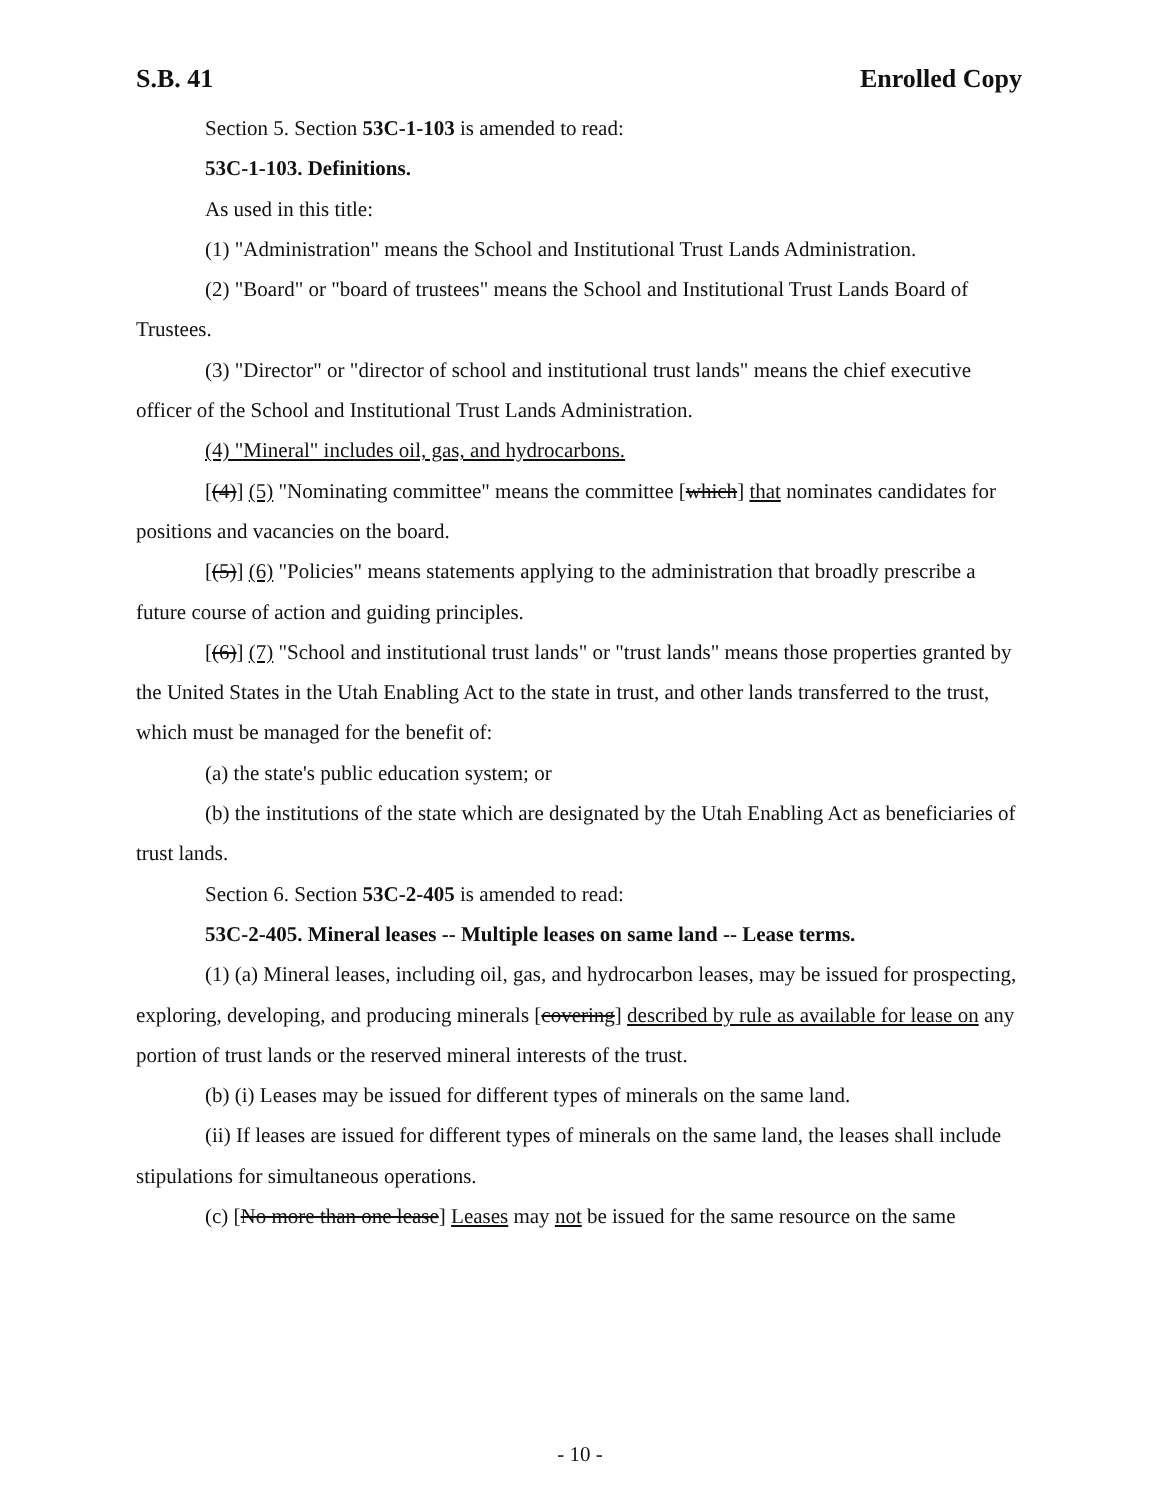S.B. 41 Enrolled Copy
Section 5. Section 53C-1-103 is amended to read:
53C-1-103. Definitions.
As used in this title:
(1) "Administration" means the School and Institutional Trust Lands Administration.
(2) "Board" or "board of trustees" means the School and Institutional Trust Lands Board of Trustees.
(3) "Director" or "director of school and institutional trust lands" means the chief executive officer of the School and Institutional Trust Lands Administration.
(4) "Mineral" includes oil, gas, and hydrocarbons.
[(4)] (5) "Nominating committee" means the committee [which] that nominates candidates for positions and vacancies on the board.
[(5)] (6) "Policies" means statements applying to the administration that broadly prescribe a future course of action and guiding principles.
[(6)] (7) "School and institutional trust lands" or "trust lands" means those properties granted by the United States in the Utah Enabling Act to the state in trust, and other lands transferred to the trust, which must be managed for the benefit of:
(a) the state's public education system; or
(b) the institutions of the state which are designated by the Utah Enabling Act as beneficiaries of trust lands.
Section 6. Section 53C-2-405 is amended to read:
53C-2-405. Mineral leases -- Multiple leases on same land -- Lease terms.
(1) (a) Mineral leases, including oil, gas, and hydrocarbon leases, may be issued for prospecting, exploring, developing, and producing minerals [covering] described by rule as available for lease on any portion of trust lands or the reserved mineral interests of the trust.
(b) (i) Leases may be issued for different types of minerals on the same land.
(ii) If leases are issued for different types of minerals on the same land, the leases shall include stipulations for simultaneous operations.
(c) [No more than one lease] Leases may not be issued for the same resource on the same
- 10 -